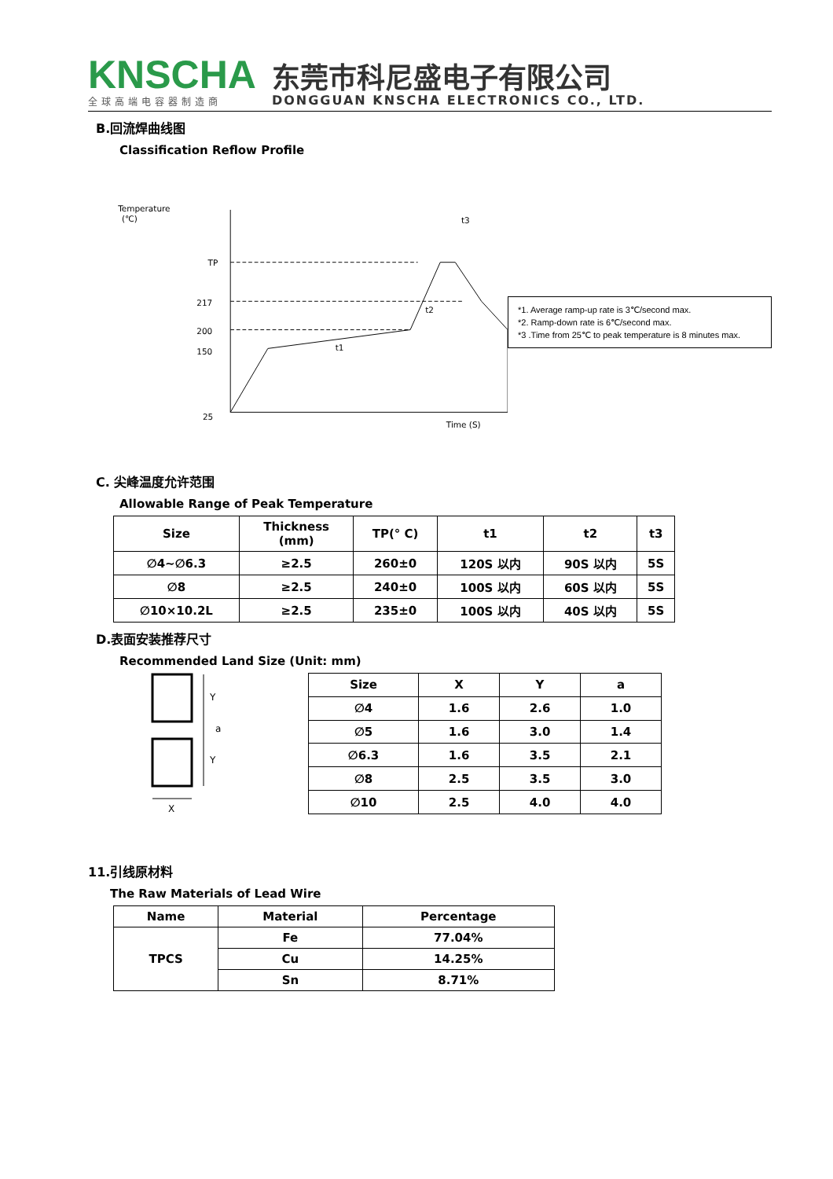KNSCHA
全球高端电容器制造商
东莞市科尼盛电子有限公司
DONGGUAN KNSCHA ELECTRONICS CO., LTD.
B.回流焊曲线图
Classification Reflow Profile
Temperature
(℃)
TP
217
200
150
25
Time (S)
t1
t2
t3
*1. Average ramp-up rate is 3℃/second max.
*2. Ramp-down rate is 6℃/second max.
*3 .Time from 25℃ to peak temperature is 8 minutes max.
C. 尖峰温度允许范围
Allowable Range of Peak Temperature
| Size | Thickness (mm) | TP(° C) | t1 | t2 | t3 |
| --- | --- | --- | --- | --- | --- |
| ∅4~∅6.3 | ≥2.5 | 260±0 | 120S 以内 | 90S 以内 | 5S |
| ∅8 | ≥2.5 | 240±0 | 100S 以内 | 60S 以内 | 5S |
| ∅10×10.2L | ≥2.5 | 235±0 | 100S 以内 | 40S 以内 | 5S |
D.表面安装推荐尺寸
Recommended Land Size (Unit: mm)
Y
a
Y
X
| Size | X | Y | a |
| --- | --- | --- | --- |
| ∅4 | 1.6 | 2.6 | 1.0 |
| ∅5 | 1.6 | 3.0 | 1.4 |
| ∅6.3 | 1.6 | 3.5 | 2.1 |
| ∅8 | 2.5 | 3.5 | 3.0 |
| ∅10 | 2.5 | 4.0 | 4.0 |
11.引线原材料
The Raw Materials of Lead Wire
| Name | Material | Percentage |
| --- | --- | --- |
| TPCS | Fe | 77.04% |
| | Cu | 14.25% |
| | Sn | 8.71% |